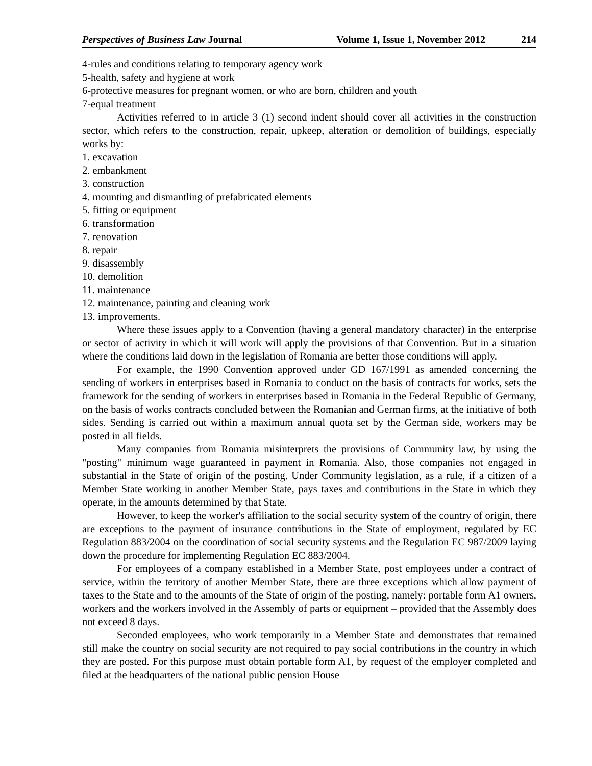Perspectives of Business Law Journal Volume 1, Issue 1, November 2012 214
4-rules and conditions relating to temporary agency work
5-health, safety and hygiene at work
6-protective measures for pregnant women, or who are born, children and youth
7-equal treatment
Activities referred to in article 3 (1) second indent should cover all activities in the construction sector, which refers to the construction, repair, upkeep, alteration or demolition of buildings, especially works by:
1. excavation
2. embankment
3. construction
4. mounting and dismantling of prefabricated elements
5. fitting or equipment
6. transformation
7. renovation
8. repair
9. disassembly
10. demolition
11. maintenance
12. maintenance, painting and cleaning work
13. improvements.
Where these issues apply to a Convention (having a general mandatory character) in the enterprise or sector of activity in which it will work will apply the provisions of that Convention. But in a situation where the conditions laid down in the legislation of Romania are better those conditions will apply.
For example, the 1990 Convention approved under GD 167/1991 as amended concerning the sending of workers in enterprises based in Romania to conduct on the basis of contracts for works, sets the framework for the sending of workers in enterprises based in Romania in the Federal Republic of Germany, on the basis of works contracts concluded between the Romanian and German firms, at the initiative of both sides. Sending is carried out within a maximum annual quota set by the German side, workers may be posted in all fields.
Many companies from Romania misinterprets the provisions of Community law, by using the "posting" minimum wage guaranteed in payment in Romania. Also, those companies not engaged in substantial in the State of origin of the posting. Under Community legislation, as a rule, if a citizen of a Member State working in another Member State, pays taxes and contributions in the State in which they operate, in the amounts determined by that State.
However, to keep the worker's affiliation to the social security system of the country of origin, there are exceptions to the payment of insurance contributions in the State of employment, regulated by EC Regulation 883/2004 on the coordination of social security systems and the Regulation EC 987/2009 laying down the procedure for implementing Regulation EC 883/2004.
For employees of a company established in a Member State, post employees under a contract of service, within the territory of another Member State, there are three exceptions which allow payment of taxes to the State and to the amounts of the State of origin of the posting, namely: portable form A1 owners, workers and the workers involved in the Assembly of parts or equipment – provided that the Assembly does not exceed 8 days.
Seconded employees, who work temporarily in a Member State and demonstrates that remained still make the country on social security are not required to pay social contributions in the country in which they are posted. For this purpose must obtain portable form A1, by request of the employer completed and filed at the headquarters of the national public pension House